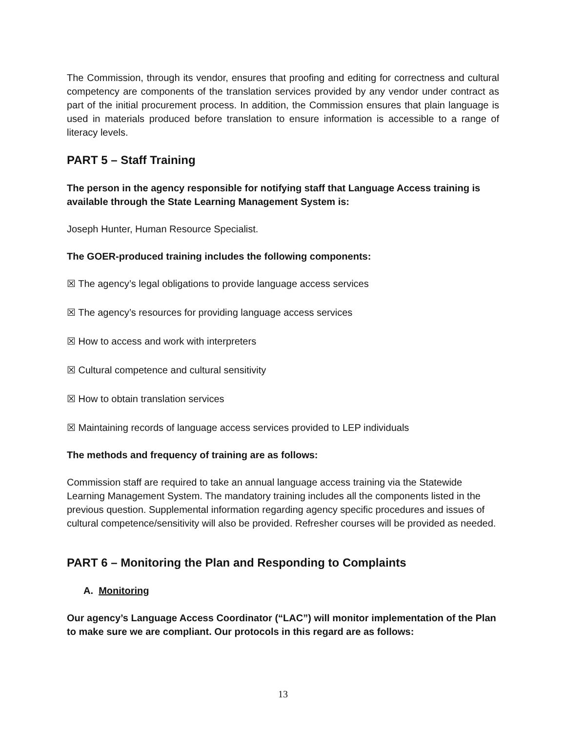The Commission, through its vendor, ensures that proofing and editing for correctness and cultural competency are components of the translation services provided by any vendor under contract as part of the initial procurement process. In addition, the Commission ensures that plain language is used in materials produced before translation to ensure information is accessible to a range of literacy levels.
PART 5 – Staff Training
The person in the agency responsible for notifying staff that Language Access training is available through the State Learning Management System is:
Joseph Hunter, Human Resource Specialist.
The GOER-produced training includes the following components:
☒ The agency’s legal obligations to provide language access services
☒ The agency’s resources for providing language access services
☒ How to access and work with interpreters
☒ Cultural competence and cultural sensitivity
☒ How to obtain translation services
☒ Maintaining records of language access services provided to LEP individuals
The methods and frequency of training are as follows:
Commission staff are required to take an annual language access training via the Statewide Learning Management System. The mandatory training includes all the components listed in the previous question. Supplemental information regarding agency specific procedures and issues of cultural competence/sensitivity will also be provided. Refresher courses will be provided as needed.
PART 6 – Monitoring the Plan and Responding to Complaints
A. Monitoring
Our agency’s Language Access Coordinator (“LAC”) will monitor implementation of the Plan to make sure we are compliant. Our protocols in this regard are as follows:
13